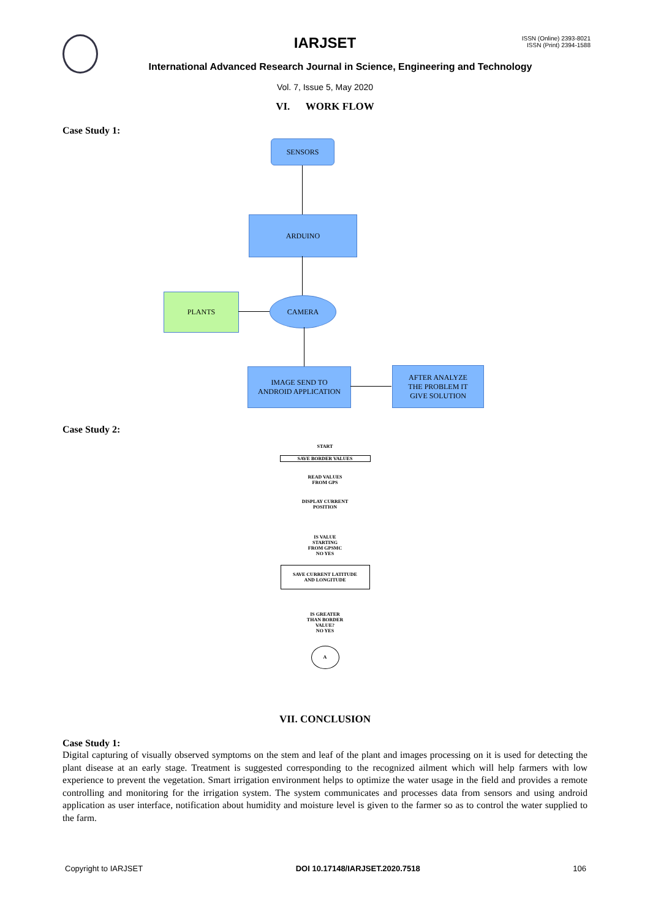IARJSET
ISSN (Online) 2393-8021
ISSN (Print) 2394-1588
International Advanced Research Journal in Science, Engineering and Technology
Vol. 7, Issue 5, May 2020
VI. WORK FLOW
Case Study 1:
SENSORS
ARDUINO
PLANTS CAMERA
IMAGE SEND TO
ANDROID APPLICATION
AFTER ANALYZE
THE PROBLEM IT
GIVE SOLUTION
Case Study 2:
START
SAVE BORDER VALUES
READ VALUES
FROM GPS
DISPLAY CURRENT
POSITION
IS VALUE
STARTING
FROM GPSMC
NO YES
SAVE CURRENT LATITUDE
AND LONGITUDE
IS GREATER
THAN BORDER
VALUE?
NO YES
A
VII. CONCLUSION
Case Study 1:
Digital capturing of visually observed symptoms on the stem and leaf of the plant and images processing on it is used for detecting the plant disease at an early stage. Treatment is suggested corresponding to the recognized ailment which will help farmers with low experience to prevent the vegetation. Smart irrigation environment helps to optimize the water usage in the field and provides a remote controlling and monitoring for the irrigation system. The system communicates and processes data from sensors and using android application as user interface, notification about humidity and moisture level is given to the farmer so as to control the water supplied to the farm.
Copyright to IARJSET DOI 10.17148/IARJSET.2020.7518 106